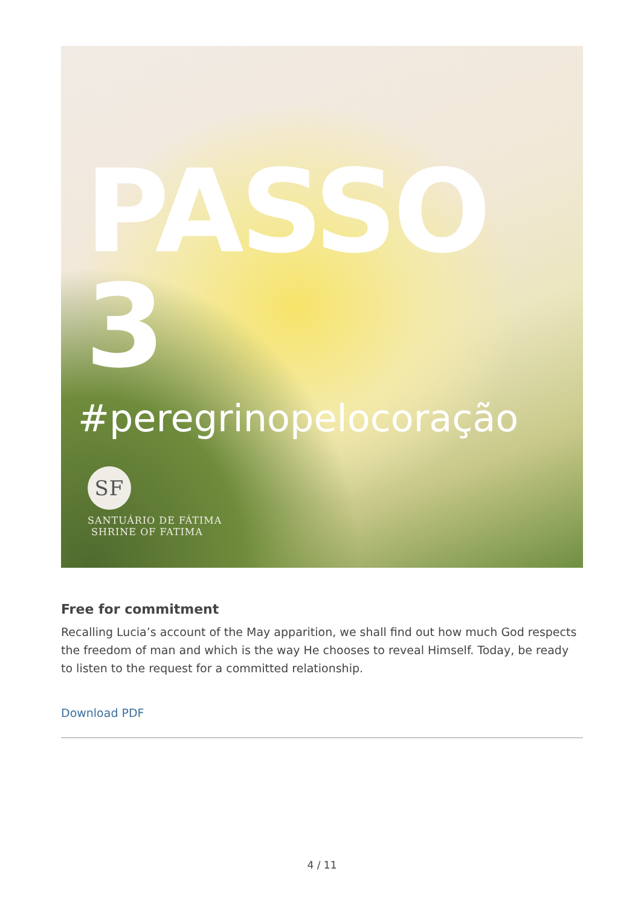PASSO 3
#peregrinopelocoração
SF
SANTUÁRIO DE FÁTIMA
SHRINE OF FATIMA
Free for commitment
Recalling Lucia’s account of the May apparition, we shall find out how much God respects the freedom of man and which is the way He chooses to reveal Himself. Today, be ready to listen to the request for a committed relationship.
Download PDF
4 / 11